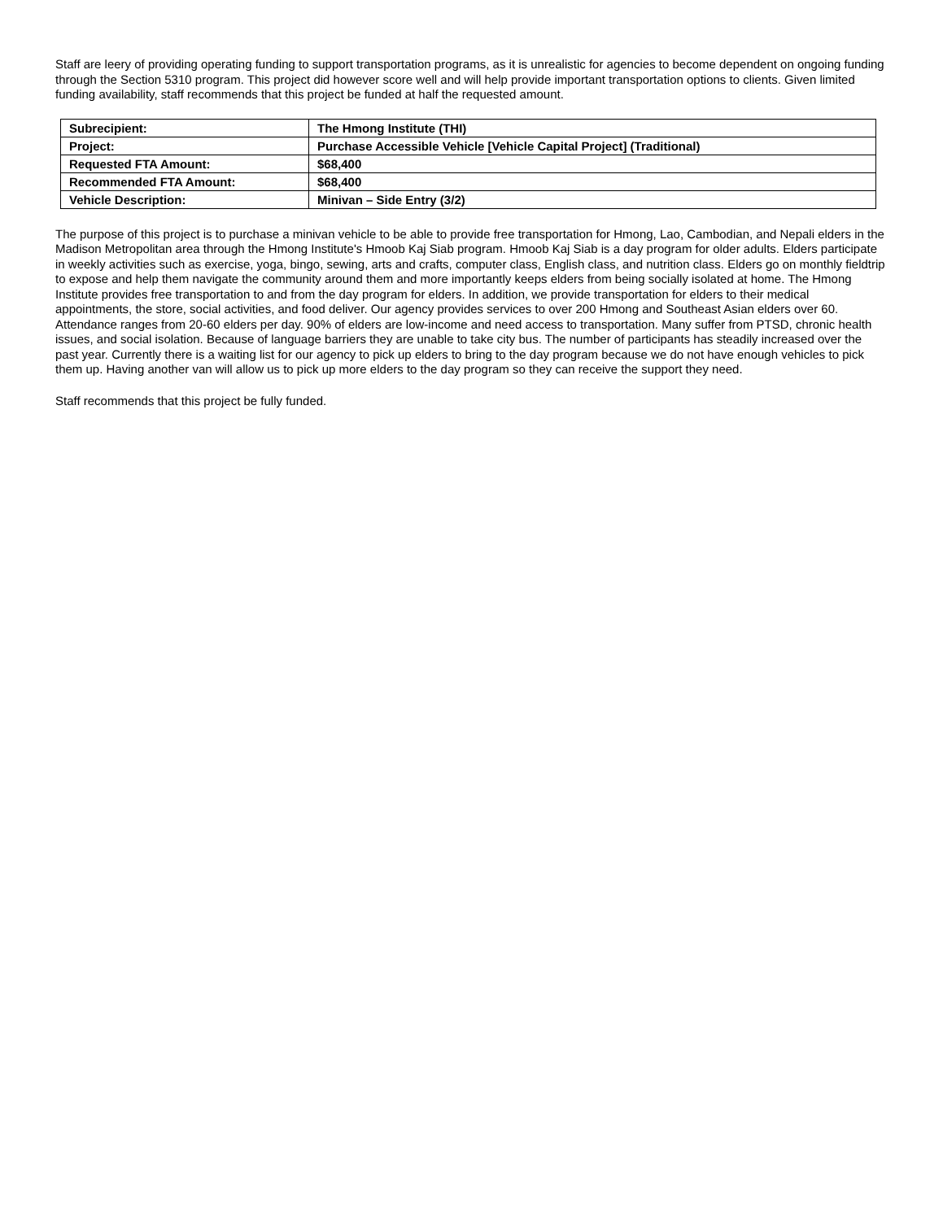Staff are leery of providing operating funding to support transportation programs, as it is unrealistic for agencies to become dependent on ongoing funding through the Section 5310 program. This project did however score well and will help provide important transportation options to clients. Given limited funding availability, staff recommends that this project be funded at half the requested amount.
| Subrecipient: | The Hmong Institute (THI) |
| Project: | Purchase Accessible Vehicle [Vehicle Capital Project] (Traditional) |
| Requested FTA Amount: | $68,400 |
| Recommended FTA Amount: | $68,400 |
| Vehicle Description: | Minivan – Side Entry (3/2) |
The purpose of this project is to purchase a minivan vehicle to be able to provide free transportation for Hmong, Lao, Cambodian, and Nepali elders in the Madison Metropolitan area through the Hmong Institute's Hmoob Kaj Siab program. Hmoob Kaj Siab is a day program for older adults. Elders participate in weekly activities such as exercise, yoga, bingo, sewing, arts and crafts, computer class, English class, and nutrition class. Elders go on monthly fieldtrip to expose and help them navigate the community around them and more importantly keeps elders from being socially isolated at home. The Hmong Institute provides free transportation to and from the day program for elders. In addition, we provide transportation for elders to their medical appointments, the store, social activities, and food deliver. Our agency provides services to over 200 Hmong and Southeast Asian elders over 60. Attendance ranges from 20-60 elders per day. 90% of elders are low-income and need access to transportation. Many suffer from PTSD, chronic health issues, and social isolation. Because of language barriers they are unable to take city bus. The number of participants has steadily increased over the past year. Currently there is a waiting list for our agency to pick up elders to bring to the day program because we do not have enough vehicles to pick them up. Having another van will allow us to pick up more elders to the day program so they can receive the support they need.
Staff recommends that this project be fully funded.